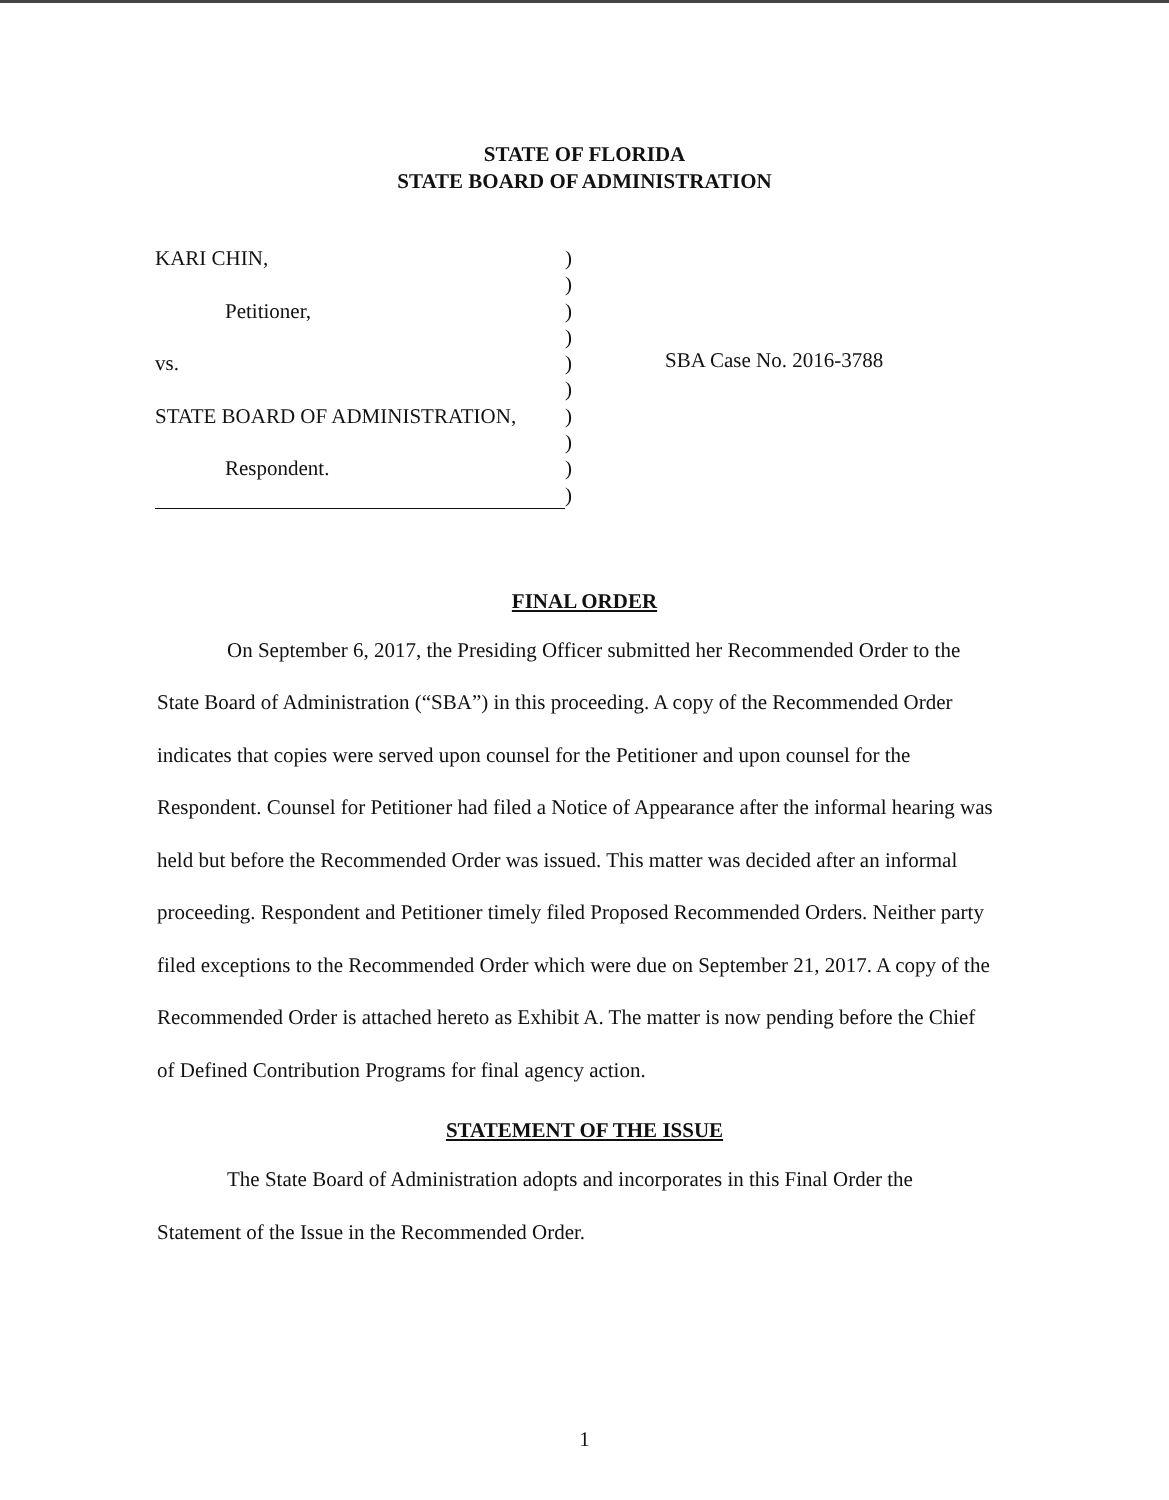STATE OF FLORIDA
STATE BOARD OF ADMINISTRATION
| KARI CHIN, | ) |
| | ) |
| Petitioner, | ) |
| | ) |
| vs. | ) |
| | ) |
| STATE BOARD OF ADMINISTRATION, | ) |
| | ) |
| Respondent. | ) |
| | ) |
SBA Case No. 2016-3788
FINAL ORDER
On September 6, 2017, the Presiding Officer submitted her Recommended Order to the State Board of Administration (“SBA”) in this proceeding. A copy of the Recommended Order indicates that copies were served upon counsel for the Petitioner and upon counsel for the Respondent. Counsel for Petitioner had filed a Notice of Appearance after the informal hearing was held but before the Recommended Order was issued. This matter was decided after an informal proceeding. Respondent and Petitioner timely filed Proposed Recommended Orders. Neither party filed exceptions to the Recommended Order which were due on September 21, 2017. A copy of the Recommended Order is attached hereto as Exhibit A. The matter is now pending before the Chief of Defined Contribution Programs for final agency action.
STATEMENT OF THE ISSUE
The State Board of Administration adopts and incorporates in this Final Order the Statement of the Issue in the Recommended Order.
1